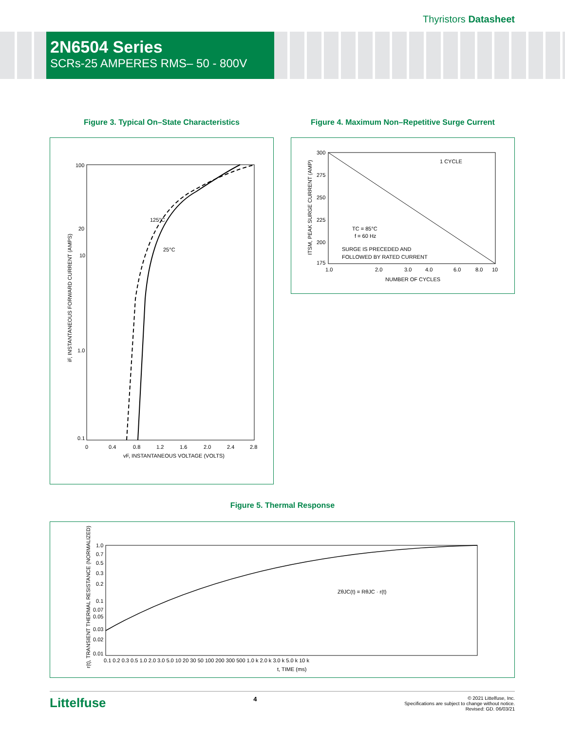Thyristors Datasheet
2N6504 Series
SCRs-25 AMPERES RMS– 50 - 800V
Figure 3. Typical On–State Characteristics
100
20
10
1.0
0.1
125°C
25°C
0
0.4
0.8
1.2
1.6
2.0
2.4
2.8
vF, INSTANTANEOUS VOLTAGE (VOLTS)
iF, INSTANTANEOUS FORWARD CURRENT (AMPS)
Figure 4. Maximum Non–Repetitive Surge Current
300
275
250
225
200
175
1 CYCLE
TC = 85°C
f = 60 Hz
SURGE IS PRECEDED AND
FOLLOWED BY RATED CURRENT
1.0
2.0
3.0
4.0
6.0
8.0
10
NUMBER OF CYCLES
ITSM, PEAK SURGE CURRENT (AMP)
Figure 5. Thermal Response
1.0
0.7
0.5
0.3
0.2
0.1
0.07
0.05
0.03
0.02
0.01
ZθJC(t) = RθJC · r(t)
0.1 0.2 0.3 0.5 1.0 2.0 3.0 5.0 10 20 30 50 100 200 300 500 1.0 k 2.0 k 3.0 k 5.0 k 10 k
t, TIME (ms)
r(t), TRANSIENT THERMAL RESISTANCE (NORMALIZED)
Littelfuse
4
© 2021 Littelfuse, Inc.
Specifications are subject to change without notice.
Revised: GD. 06/03/21